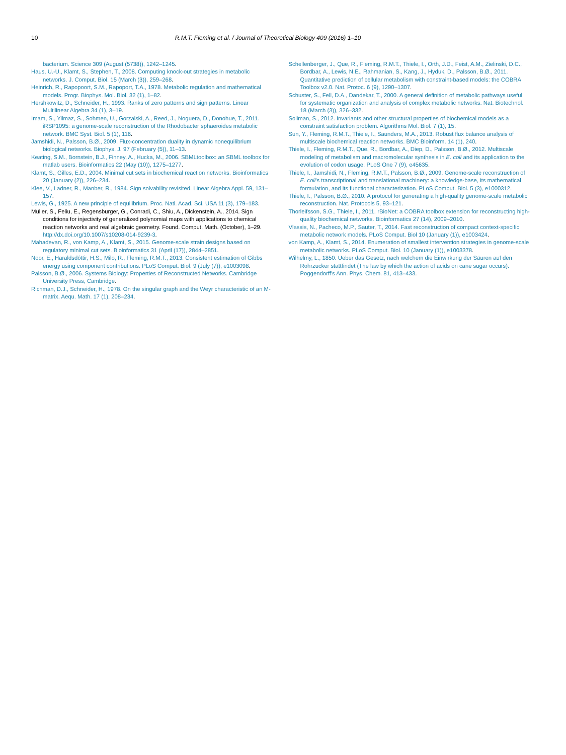10 R.M.T. Fleming et al. / Journal of Theoretical Biology 409 (2016) 1–10
bacterium. Science 309 (August (5738)), 1242–1245.
Haus, U.-U., Klamt, S., Stephen, T., 2008. Computing knock-out strategies in metabolic networks. J. Comput. Biol. 15 (March (3)), 259–268.
Heinrich, R., Rapopoort, S.M., Rapoport, T.A., 1978. Metabolic regulation and mathematical models. Progr. Biophys. Mol. Biol. 32 (1), 1–82.
Hershkowitz, D., Schneider, H., 1993. Ranks of zero patterns and sign patterns. Linear Multilinear Algebra 34 (1), 3–19.
Imam, S., Yilmaz, S., Sohmen, U., Gorzalski, A., Reed, J., Noguera, D., Donohue, T., 2011. iRSP1095: a genome-scale reconstruction of the Rhodobacter sphaeroides metabolic network. BMC Syst. Biol. 5 (1), 116.
Jamshidi, N., Palsson, B.Ø., 2009. Flux-concentration duality in dynamic nonequilibrium biological networks. Biophys. J. 97 (February (5)), 11–13.
Keating, S.M., Bornstein, B.J., Finney, A., Hucka, M., 2006. SBMLtoolbox: an SBML toolbox for matlab users. Bioinformatics 22 (May (10)), 1275–1277.
Klamt, S., Gilles, E.D., 2004. Minimal cut sets in biochemical reaction networks. Bioinformatics 20 (January (2)), 226–234.
Klee, V., Ladner, R., Manber, R., 1984. Sign solvability revisited. Linear Algebra Appl. 59, 131–157.
Lewis, G., 1925. A new principle of equilibrium. Proc. Natl. Acad. Sci. USA 11 (3), 179–183.
Müller, S., Feliu, E., Regensburger, G., Conradi, C., Shiu, A., Dickenstein, A., 2014. Sign conditions for injectivity of generalized polynomial maps with applications to chemical reaction networks and real algebraic geometry. Found. Comput. Math. (October), 1–29. http://dx.doi.org/10.1007/s10208-014-9239-3.
Mahadevan, R., von Kamp, A., Klamt, S., 2015. Genome-scale strain designs based on regulatory minimal cut sets. Bioinformatics 31 (April (17)), 2844–2851.
Noor, E., Haraldsdóttir, H.S., Milo, R., Fleming, R.M.T., 2013. Consistent estimation of Gibbs energy using component contributions. PLoS Comput. Biol. 9 (July (7)), e1003098.
Palsson, B.Ø., 2006. Systems Biology: Properties of Reconstructed Networks. Cambridge University Press, Cambridge.
Richman, D.J., Schneider, H., 1978. On the singular graph and the Weyr characteristic of an M-matrix. Aequ. Math. 17 (1), 208–234.
Schellenberger, J., Que, R., Fleming, R.M.T., Thiele, I., Orth, J.D., Feist, A.M., Zielinski, D.C., Bordbar, A., Lewis, N.E., Rahmanian, S., Kang, J., Hyduk, D., Palsson, B.Ø., 2011. Quantitative prediction of cellular metabolism with constraint-based models: the COBRA Toolbox v2.0. Nat. Protoc. 6 (9), 1290–1307.
Schuster, S., Fell, D.A., Dandekar, T., 2000. A general definition of metabolic pathways useful for systematic organization and analysis of complex metabolic networks. Nat. Biotechnol. 18 (March (3)), 326–332.
Soliman, S., 2012. Invariants and other structural properties of biochemical models as a constraint satisfaction problem. Algorithms Mol. Biol. 7 (1), 15.
Sun, Y., Fleming, R.M.T., Thiele, I., Saunders, M.A., 2013. Robust flux balance analysis of multiscale biochemical reaction networks. BMC Bioinform. 14 (1), 240.
Thiele, I., Fleming, R.M.T., Que, R., Bordbar, A., Diep, D., Palsson, B.Ø., 2012. Multiscale modeling of metabolism and macromolecular synthesis in E. coli and its application to the evolution of codon usage. PLoS One 7 (9), e45635.
Thiele, I., Jamshidi, N., Fleming, R.M.T., Palsson, B.Ø., 2009. Genome-scale reconstruction of E. coli's transcriptional and translational machinery: a knowledge-base, its mathematical formulation, and its functional characterization. PLoS Comput. Biol. 5 (3), e1000312.
Thiele, I., Palsson, B.Ø., 2010. A protocol for generating a high-quality genome-scale metabolic reconstruction. Nat. Protocols 5, 93–121.
Thorleifsson, S.G., Thiele, I., 2011. rBioNet: a COBRA toolbox extension for reconstructing high-quality biochemical networks. Bioinformatics 27 (14), 2009–2010.
Vlassis, N., Pacheco, M.P., Sauter, T., 2014. Fast reconstruction of compact context-specific metabolic network models. PLoS Comput. Biol 10 (January (1)), e1003424.
von Kamp, A., Klamt, S., 2014. Enumeration of smallest intervention strategies in genome-scale metabolic networks. PLoS Comput. Biol. 10 (January (1)), e1003378.
Wilhelmy, L., 1850. Ueber das Gesetz, nach welchem die Einwirkung der Säuren auf den Rohrzucker stattfindet (The law by which the action of acids on cane sugar occurs). Poggendorff's Ann. Phys. Chem. 81, 413–433.